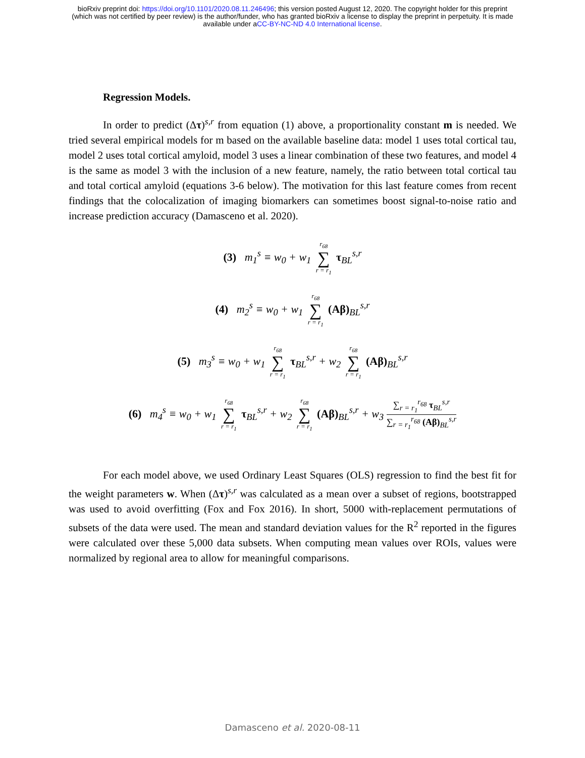bioRxiv preprint doi: https://doi.org/10.1101/2020.08.11.246496; this version posted August 12, 2020. The copyright holder for this preprint
(which was not certified by peer review) is the author/funder, who has granted bioRxiv a license to display the preprint in perpetuity. It is made
available under aCC-BY-NC-ND 4.0 International license.
Regression Models.
In order to predict (Δτ)<sup>s,r</sup> from equation (1) above, a proportionality constant m is needed. We tried several empirical models for m based on the available baseline data: model 1 uses total cortical tau, model 2 uses total cortical amyloid, model 3 uses a linear combination of these two features, and model 4 is the same as model 3 with the inclusion of a new feature, namely, the ratio between total cortical tau and total cortical amyloid (equations 3-6 below). The motivation for this last feature comes from recent findings that the colocalization of imaging biomarkers can sometimes boost signal-to-noise ratio and increase prediction accuracy (Damasceno et al. 2020).
(3) m<sub>1</sub><sup>s</sup> ≡ w<sub>0</sub> + w<sub>1</sub> r<sub>68</sub> ∑ r = r<sub>1</sub> τ<sub>BL</sub><sup>s,r</sup>
(4) m<sub>2</sub><sup>s</sup> ≡ w<sub>0</sub> + w<sub>1</sub> r<sub>68</sub> ∑ r = r<sub>1</sub> (Aβ)<sub>BL</sub><sup>s,r</sup>
(5) m<sub>3</sub><sup>s</sup> ≡ w<sub>0</sub> + w<sub>1</sub> r<sub>68</sub> ∑ r = r<sub>1</sub> τ<sub>BL</sub><sup>s,r</sup> + w<sub>2</sub> r<sub>68</sub> ∑ r = r<sub>1</sub> (Aβ)<sub>BL</sub><sup>s,r</sup>
(6) m<sub>4</sub><sup>s</sup> ≡ w<sub>0</sub> + w<sub>1</sub> r<sub>68</sub> ∑ r = r<sub>1</sub> τ<sub>BL</sub><sup>s,r</sup> + w<sub>2</sub> r<sub>68</sub> ∑ r = r<sub>1</sub> (Aβ)<sub>BL</sub><sup>s,r</sup> + w<sub>3</sub>
∑<sub>r = r<sub>1</sub></sub><sup>r<sub>68</sub></sup> τ<sub>BL</sub><sup>s,r</sup>
∑<sub>r = r<sub>1</sub></sub><sup>r<sub>68</sub></sup> (Aβ)<sub>BL</sub><sup>s,r</sup>
For each model above, we used Ordinary Least Squares (OLS) regression to find the best fit for the weight parameters w. When (Δτ)<sup>s,r</sup> was calculated as a mean over a subset of regions, bootstrapped was used to avoid overfitting (Fox and Fox 2016). In short, 5000 with-replacement permutations of subsets of the data were used. The mean and standard deviation values for the R<sup>2</sup> reported in the figures were calculated over these 5,000 data subsets. When computing mean values over ROIs, values were normalized by regional area to allow for meaningful comparisons.
Damasceno et al. 2020-08-11